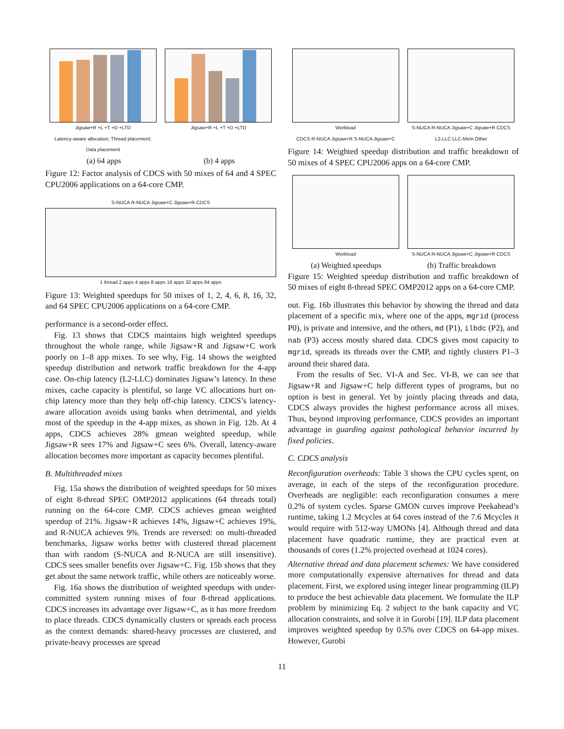Jigsaw+R +L +T +D +LTD
Latency-aware allocation; Thread placement; Data placement
Jigsaw+R +L +T +D +LTD
(a) 64 apps (b) 4 apps
Figure 12: Factor analysis of CDCS with 50 mixes of 64 and 4 SPEC CPU2006 applications on a 64-core CMP.
S-NUCA R-NUCA Jigsaw+C Jigsaw+R CDCS
1 thread 2 apps 4 apps 8 apps 16 apps 32 apps 64 apps
Figure 13: Weighted speedups for 50 mixes of 1, 2, 4, 6, 8, 16, 32, and 64 SPEC CPU2006 applications on a 64-core CMP.
performance is a second-order effect.
Fig. 13 shows that CDCS maintains high weighted speedups throughout the whole range, while Jigsaw+R and Jigsaw+C work poorly on 1–8 app mixes. To see why, Fig. 14 shows the weighted speedup distribution and network traffic breakdown for the 4-app case. On-chip latency (L2-LLC) dominates Jigsaw’s latency. In these mixes, cache capacity is plentiful, so large VC allocations hurt on-chip latency more than they help off-chip latency. CDCS’s latency-aware allocation avoids using banks when detrimental, and yields most of the speedup in the 4-app mixes, as shown in Fig. 12b. At 4 apps, CDCS achieves 28% gmean weighted speedup, while Jigsaw+R sees 17% and Jigsaw+C sees 6%. Overall, latency-aware allocation becomes more important as capacity becomes plentiful.
B. Multithreaded mixes
Fig. 15a shows the distribution of weighted speedups for 50 mixes of eight 8-thread SPEC OMP2012 applications (64 threads total) running on the 64-core CMP. CDCS achieves gmean weighted speedup of 21%. Jigsaw+R achieves 14%, Jigsaw+C achieves 19%, and R-NUCA achieves 9%. Trends are reversed: on multi-threaded benchmarks, Jigsaw works better with clustered thread placement than with random (S-NUCA and R-NUCA are still insensitive). CDCS sees smaller benefits over Jigsaw+C. Fig. 15b shows that they get about the same network traffic, while others are noticeably worse.
Fig. 16a shows the distribution of weighted speedups with under-committed system running mixes of four 8-thread applications. CDCS increases its advantage over Jigsaw+C, as it has more freedom to place threads. CDCS dynamically clusters or spreads each process as the context demands: shared-heavy processes are clustered, and private-heavy processes are spread
Workload
CDCS R-NUCA Jigsaw+R S-NUCA Jigsaw+C
S-NUCA R-NUCA Jigsaw+C Jigsaw+R CDCS
L2-LLC LLC-Mem Other
Figure 14: Weighted speedup distribution and traffic breakdown of 50 mixes of 4 SPEC CPU2006 apps on a 64-core CMP.
Workload S-NUCA R-NUCA Jigsaw+C Jigsaw+R CDCS
(a) Weighted speedups (b) Traffic breakdown
Figure 15: Weighted speedup distribution and traffic breakdown of 50 mixes of eight 8-thread SPEC OMP2012 apps on a 64-core CMP.
out. Fig. 16b illustrates this behavior by showing the thread and data placement of a specific mix, where one of the apps, mgrid (process P0), is private and intensive, and the others, md (P1), ilbdc (P2), and nab (P3) access mostly shared data. CDCS gives most capacity to mgrid, spreads its threads over the CMP, and tightly clusters P1–3 around their shared data.
From the results of Sec. VI-A and Sec. VI-B, we can see that Jigsaw+R and Jigsaw+C help different types of programs, but no option is best in general. Yet by jointly placing threads and data, CDCS always provides the highest performance across all mixes. Thus, beyond improving performance, CDCS provides an important advantage in guarding against pathological behavior incurred by fixed policies.
C. CDCS analysis
Reconfiguration overheads: Table 3 shows the CPU cycles spent, on average, in each of the steps of the reconfiguration procedure. Overheads are negligible: each reconfiguration consumes a mere 0.2% of system cycles. Sparse GMON curves improve Peekahead’s runtime, taking 1.2 Mcycles at 64 cores instead of the 7.6 Mcycles it would require with 512-way UMONs [4]. Although thread and data placement have quadratic runtime, they are practical even at thousands of cores (1.2% projected overhead at 1024 cores).
Alternative thread and data placement schemes: We have considered more computationally expensive alternatives for thread and data placement. First, we explored using integer linear programming (ILP) to produce the best achievable data placement. We formulate the ILP problem by minimizing Eq. 2 subject to the bank capacity and VC allocation constraints, and solve it in Gurobi [19]. ILP data placement improves weighted speedup by 0.5% over CDCS on 64-app mixes. However, Gurobi
11